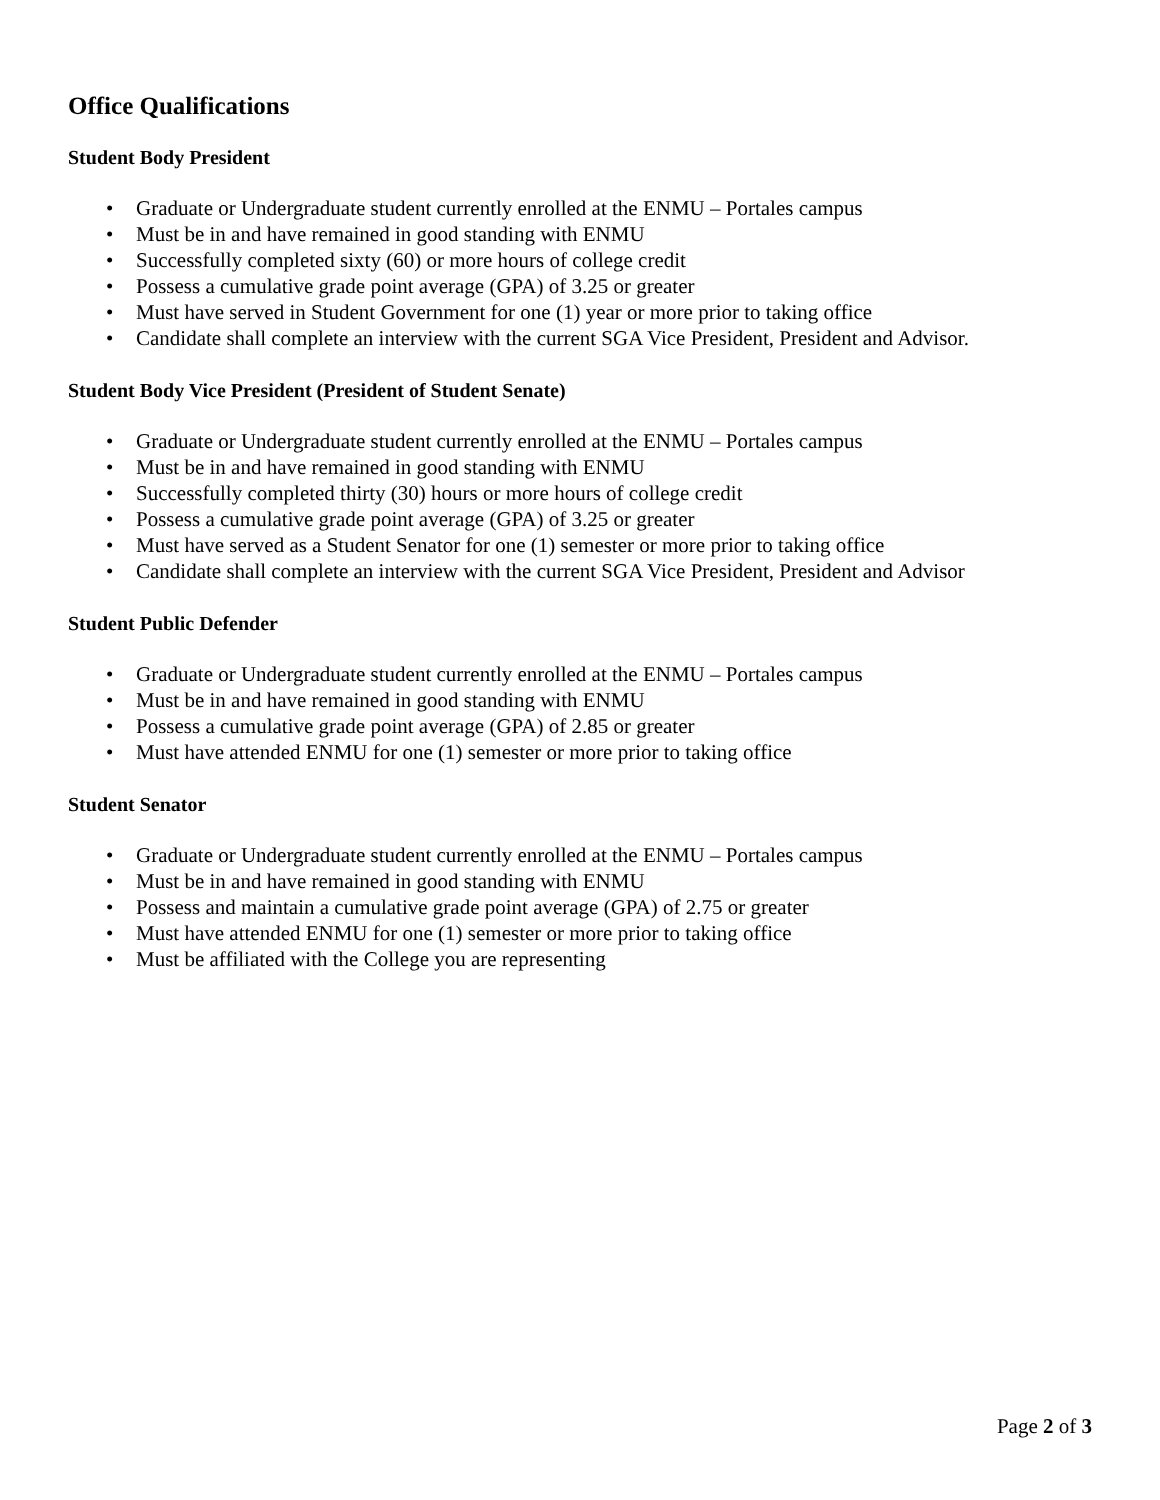Office Qualifications
Student Body President
• Graduate or Undergraduate student currently enrolled at the ENMU – Portales campus
• Must be in and have remained in good standing with ENMU
• Successfully completed sixty (60) or more hours of college credit
• Possess a cumulative grade point average (GPA) of 3.25 or greater
• Must have served in Student Government for one (1) year or more prior to taking office
• Candidate shall complete an interview with the current SGA Vice President, President and Advisor.
Student Body Vice President (President of Student Senate)
• Graduate or Undergraduate student currently enrolled at the ENMU – Portales campus
• Must be in and have remained in good standing with ENMU
• Successfully completed thirty (30) hours or more hours of college credit
• Possess a cumulative grade point average (GPA) of 3.25 or greater
• Must have served as a Student Senator for one (1) semester or more prior to taking office
• Candidate shall complete an interview with the current SGA Vice President, President and Advisor
Student Public Defender
• Graduate or Undergraduate student currently enrolled at the ENMU – Portales campus
• Must be in and have remained in good standing with ENMU
• Possess a cumulative grade point average (GPA) of 2.85 or greater
• Must have attended ENMU for one (1) semester or more prior to taking office
Student Senator
• Graduate or Undergraduate student currently enrolled at the ENMU – Portales campus
• Must be in and have remained in good standing with ENMU
• Possess and maintain a cumulative grade point average (GPA) of 2.75 or greater
• Must have attended ENMU for one (1) semester or more prior to taking office
• Must be affiliated with the College you are representing
Page 2 of 3